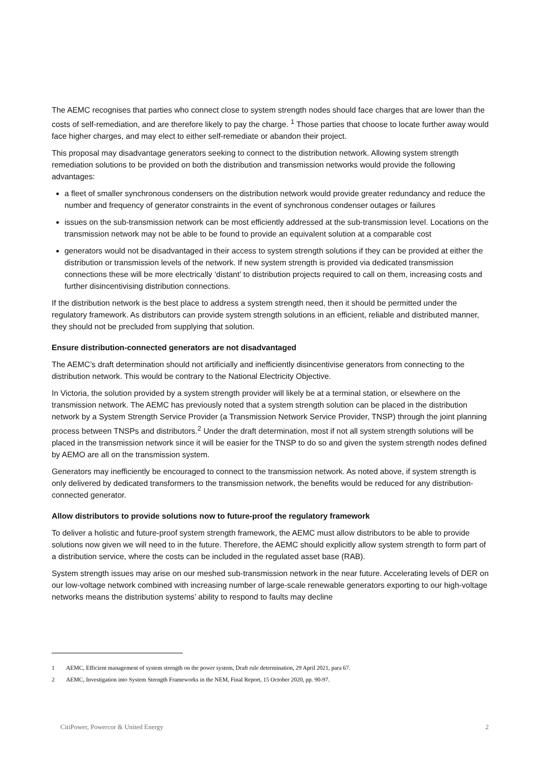The AEMC recognises that parties who connect close to system strength nodes should face charges that are lower than the costs of self-remediation, and are therefore likely to pay the charge. <sup>1</sup> Those parties that choose to locate further away would face higher charges, and may elect to either self-remediate or abandon their project.
This proposal may disadvantage generators seeking to connect to the distribution network. Allowing system strength remediation solutions to be provided on both the distribution and transmission networks would provide the following advantages:
a fleet of smaller synchronous condensers on the distribution network would provide greater redundancy and reduce the number and frequency of generator constraints in the event of synchronous condenser outages or failures
issues on the sub-transmission network can be most efficiently addressed at the sub-transmission level. Locations on the transmission network may not be able to be found to provide an equivalent solution at a comparable cost
generators would not be disadvantaged in their access to system strength solutions if they can be provided at either the distribution or transmission levels of the network. If new system strength is provided via dedicated transmission connections these will be more electrically ‘distant’ to distribution projects required to call on them, increasing costs and further disincentivising distribution connections.
If the distribution network is the best place to address a system strength need, then it should be permitted under the regulatory framework. As distributors can provide system strength solutions in an efficient, reliable and distributed manner, they should not be precluded from supplying that solution.
Ensure distribution-connected generators are not disadvantaged
The AEMC’s draft determination should not artificially and inefficiently disincentivise generators from connecting to the distribution network. This would be contrary to the National Electricity Objective.
In Victoria, the solution provided by a system strength provider will likely be at a terminal station, or elsewhere on the transmission network. The AEMC has previously noted that a system strength solution can be placed in the distribution network by a System Strength Service Provider (a Transmission Network Service Provider, TNSP) through the joint planning process between TNSPs and distributors.<sup>2</sup> Under the draft determination, most if not all system strength solutions will be placed in the transmission network since it will be easier for the TNSP to do so and given the system strength nodes defined by AEMO are all on the transmission system.
Generators may inefficiently be encouraged to connect to the transmission network. As noted above, if system strength is only delivered by dedicated transformers to the transmission network, the benefits would be reduced for any distribution-connected generator.
Allow distributors to provide solutions now to future-proof the regulatory framework
To deliver a holistic and future-proof system strength framework, the AEMC must allow distributors to be able to provide solutions now given we will need to in the future. Therefore, the AEMC should explicitly allow system strength to form part of a distribution service, where the costs can be included in the regulated asset base (RAB).
System strength issues may arise on our meshed sub-transmission network in the near future. Accelerating levels of DER on our low-voltage network combined with increasing number of large-scale renewable generators exporting to our high-voltage networks means the distribution systems’ ability to respond to faults may decline
1 AEMC, Efficient management of system strength on the power system, Draft rule determination, 29 April 2021, para 67.
2 AEMC, Investigation into System Strength Frameworks in the NEM, Final Report, 15 October 2020, pp. 90-97.
CitiPower, Powercor & United Energy 2